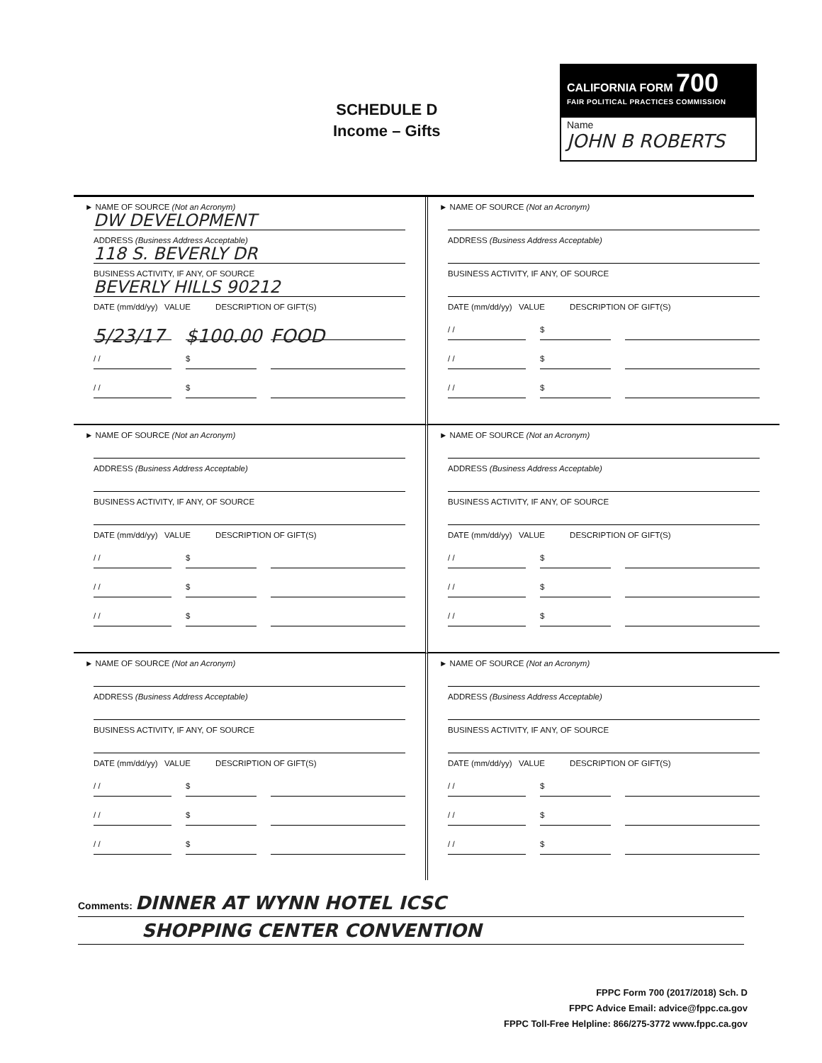SCHEDULE D
Income – Gifts
CALIFORNIA FORM 700
FAIR POLITICAL PRACTICES COMMISSION
Name
JOHN B ROBERTS
► NAME OF SOURCE (Not an Acronym)
DW DEVELOPMENT
ADDRESS (Business Address Acceptable)
118 S. BEVERLY DR
BUSINESS ACTIVITY, IF ANY, OF SOURCE
BEVERLY HILLS 90212
DATE (mm/dd/yy) VALUE DESCRIPTION OF GIFT(S)
5/23/17 $100.00 FOOD
/ / $
/ / $
► NAME OF SOURCE (Not an Acronym)
ADDRESS (Business Address Acceptable)
BUSINESS ACTIVITY, IF ANY, OF SOURCE
DATE (mm/dd/yy) VALUE DESCRIPTION OF GIFT(S)
/ / $
/ / $
/ / $
► NAME OF SOURCE (Not an Acronym)
ADDRESS (Business Address Acceptable)
BUSINESS ACTIVITY, IF ANY, OF SOURCE
DATE (mm/dd/yy) VALUE DESCRIPTION OF GIFT(S)
/ / $
/ / $
/ / $
► NAME OF SOURCE (Not an Acronym)
ADDRESS (Business Address Acceptable)
BUSINESS ACTIVITY, IF ANY, OF SOURCE
DATE (mm/dd/yy) VALUE DESCRIPTION OF GIFT(S)
/ / $
/ / $
/ / $
► NAME OF SOURCE (Not an Acronym)
ADDRESS (Business Address Acceptable)
BUSINESS ACTIVITY, IF ANY, OF SOURCE
DATE (mm/dd/yy) VALUE DESCRIPTION OF GIFT(S)
/ / $
/ / $
/ / $
► NAME OF SOURCE (Not an Acronym)
ADDRESS (Business Address Acceptable)
BUSINESS ACTIVITY, IF ANY, OF SOURCE
DATE (mm/dd/yy) VALUE DESCRIPTION OF GIFT(S)
/ / $
/ / $
/ / $
Comments: DINNER AT WYNN HOTEL ICSC
SHOPPING CENTER CONVENTION
FPPC Form 700 (2017/2018) Sch. D
FPPC Advice Email: advice@fppc.ca.gov
FPPC Toll-Free Helpline: 866/275-3772 www.fppc.ca.gov